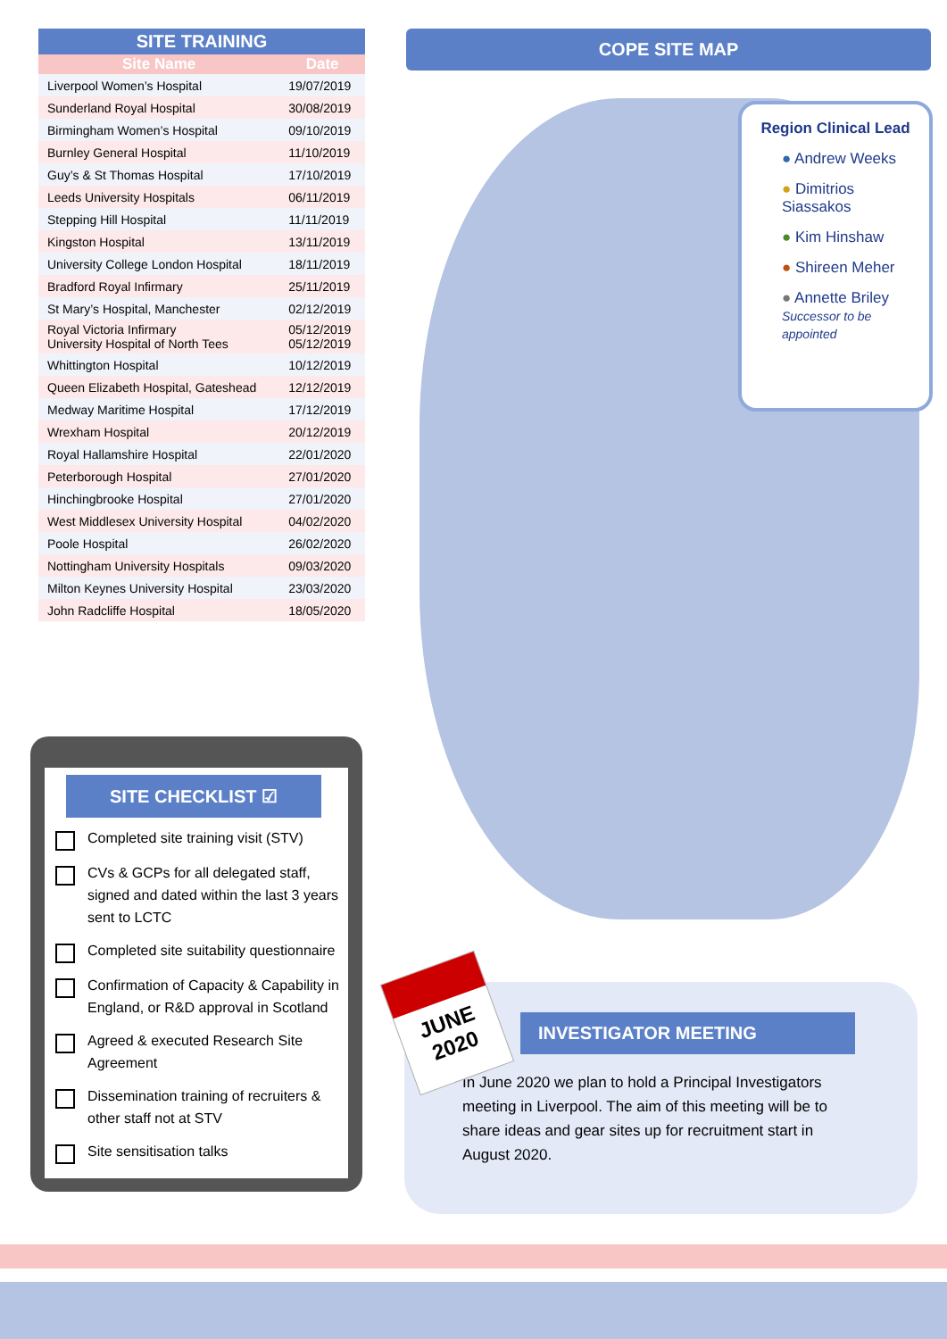SITE TRAINING
| Site Name | Date |
| --- | --- |
| Liverpool Women’s Hospital | 19/07/2019 |
| Sunderland Royal Hospital | 30/08/2019 |
| Birmingham Women’s Hospital | 09/10/2019 |
| Burnley General Hospital | 11/10/2019 |
| Guy’s & St Thomas Hospital | 17/10/2019 |
| Leeds University Hospitals | 06/11/2019 |
| Stepping Hill Hospital | 11/11/2019 |
| Kingston Hospital | 13/11/2019 |
| University College London Hospital | 18/11/2019 |
| Bradford Royal Infirmary | 25/11/2019 |
| St Mary’s Hospital, Manchester | 02/12/2019 |
| Royal Victoria Infirmary University Hospital of North Tees | 05/12/2019 05/12/2019 |
| Whittington Hospital | 10/12/2019 |
| Queen Elizabeth Hospital, Gateshead | 12/12/2019 |
| Medway Maritime Hospital | 17/12/2019 |
| Wrexham Hospital | 20/12/2019 |
| Royal Hallamshire Hospital | 22/01/2020 |
| Peterborough Hospital | 27/01/2020 |
| Hinchingbrooke Hospital | 27/01/2020 |
| West Middlesex University Hospital | 04/02/2020 |
| Poole Hospital | 26/02/2020 |
| Nottingham University Hospitals | 09/03/2020 |
| Milton Keynes University Hospital | 23/03/2020 |
| John Radcliffe Hospital | 18/05/2020 |
COPE SITE MAP
Region Clinical Lead
● Andrew Weeks
● Dimitrios Siassakos
● Kim Hinshaw
● Shireen Meher
● Annette Briley
Successor to be appointed
SITE CHECKLIST ☑
Completed site training visit (STV)
CVs & GCPs for all delegated staff, signed and dated within the last 3 years sent to LCTC
Completed site suitability questionnaire
Confirmation of Capacity & Capability in England, or R&D approval in Scotland
Agreed & executed Research Site Agreement
Dissemination training of recruiters & other staff not at STV
Site sensitisation talks
INVESTIGATOR MEETING
In June 2020 we plan to hold a Principal Investigators meeting in Liverpool. The aim of this meeting will be to share ideas and gear sites up for recruitment start in August 2020.
JUNE
2020